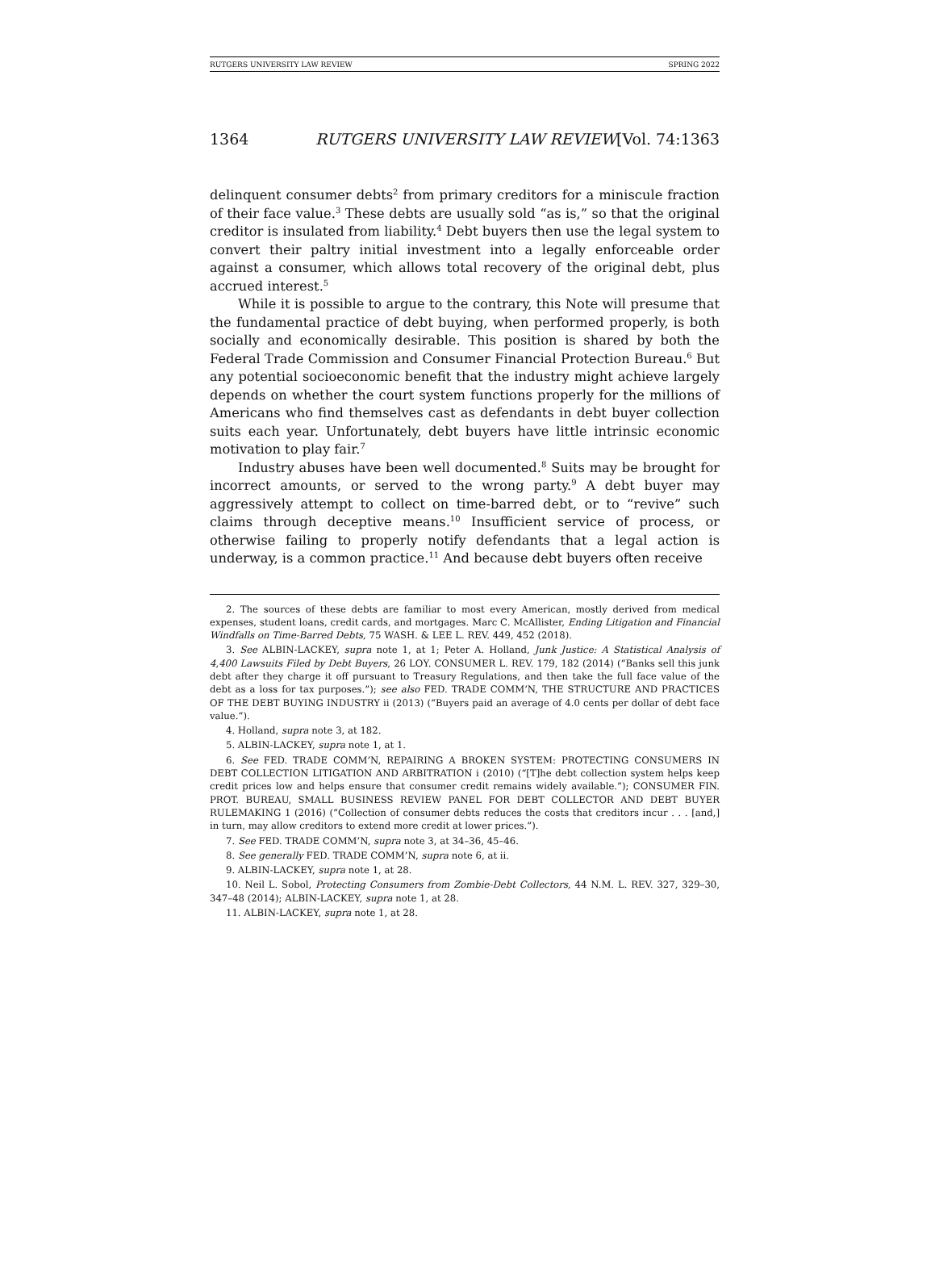RUTGERS UNIVERSITY LAW REVIEW SPRING 2022
1364 RUTGERS UNIVERSITY LAW REVIEW[Vol. 74:1363
delinquent consumer debts<sup>2</sup> from primary creditors for a miniscule fraction of their face value.<sup>3</sup> These debts are usually sold “as is,” so that the original creditor is insulated from liability.<sup>4</sup> Debt buyers then use the legal system to convert their paltry initial investment into a legally enforceable order against a consumer, which allows total recovery of the original debt, plus accrued interest.<sup>5</sup>
While it is possible to argue to the contrary, this Note will presume that the fundamental practice of debt buying, when performed properly, is both socially and economically desirable. This position is shared by both the Federal Trade Commission and Consumer Financial Protection Bureau.<sup>6</sup> But any potential socioeconomic benefit that the industry might achieve largely depends on whether the court system functions properly for the millions of Americans who find themselves cast as defendants in debt buyer collection suits each year. Unfortunately, debt buyers have little intrinsic economic motivation to play fair.<sup>7</sup>
Industry abuses have been well documented.<sup>8</sup> Suits may be brought for incorrect amounts, or served to the wrong party.<sup>9</sup> A debt buyer may aggressively attempt to collect on time-barred debt, or to “revive” such claims through deceptive means.<sup>10</sup> Insufficient service of process, or otherwise failing to properly notify defendants that a legal action is underway, is a common practice.<sup>11</sup> And because debt buyers often receive
2. The sources of these debts are familiar to most every American, mostly derived from medical expenses, student loans, credit cards, and mortgages. Marc C. McAllister, Ending Litigation and Financial Windfalls on Time-Barred Debts, 75 WASH. & LEE L. REV. 449, 452 (2018).
3. See ALBIN-LACKEY, supra note 1, at 1; Peter A. Holland, Junk Justice: A Statistical Analysis of 4,400 Lawsuits Filed by Debt Buyers, 26 LOY. CONSUMER L. REV. 179, 182 (2014) (“Banks sell this junk debt after they charge it off pursuant to Treasury Regulations, and then take the full face value of the debt as a loss for tax purposes.”); see also FED. TRADE COMM’N, THE STRUCTURE AND PRACTICES OF THE DEBT BUYING INDUSTRY ii (2013) (“Buyers paid an average of 4.0 cents per dollar of debt face value.”).
4. Holland, supra note 3, at 182.
5. ALBIN-LACKEY, supra note 1, at 1.
6. See FED. TRADE COMM’N, REPAIRING A BROKEN SYSTEM: PROTECTING CONSUMERS IN DEBT COLLECTION LITIGATION AND ARBITRATION i (2010) (“[T]he debt collection system helps keep credit prices low and helps ensure that consumer credit remains widely available.”); CONSUMER FIN. PROT. BUREAU, SMALL BUSINESS REVIEW PANEL FOR DEBT COLLECTOR AND DEBT BUYER RULEMAKING 1 (2016) (“Collection of consumer debts reduces the costs that creditors incur . . . [and,] in turn, may allow creditors to extend more credit at lower prices.”).
7. See FED. TRADE COMM’N, supra note 3, at 34–36, 45–46.
8. See generally FED. TRADE COMM’N, supra note 6, at ii.
9. ALBIN-LACKEY, supra note 1, at 28.
10. Neil L. Sobol, Protecting Consumers from Zombie-Debt Collectors, 44 N.M. L. REV. 327, 329–30, 347–48 (2014); ALBIN-LACKEY, supra note 1, at 28.
11. ALBIN-LACKEY, supra note 1, at 28.